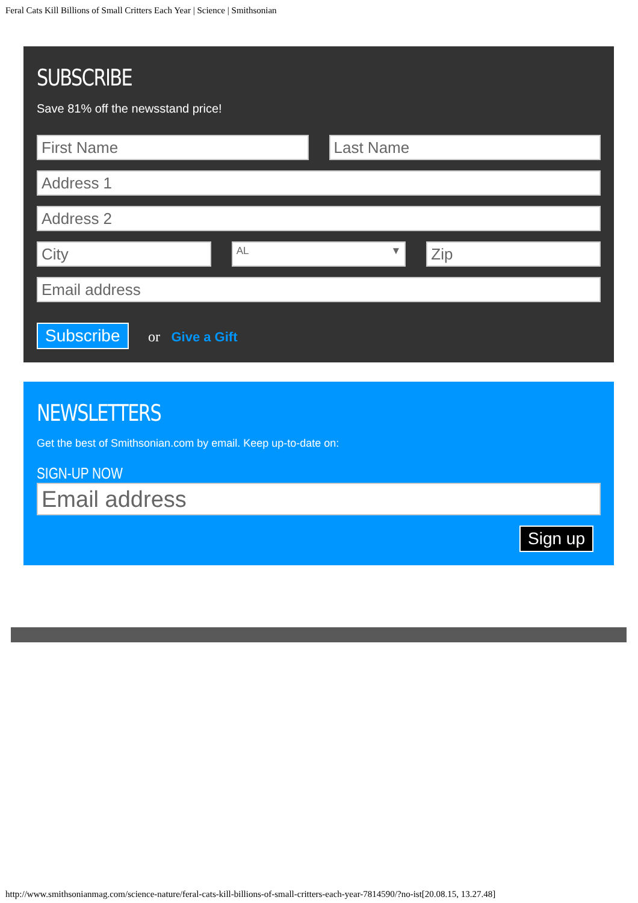Feral Cats Kill Billions of Small Critters Each Year | Science | Smithsonian
SUBSCRIBE
Save 81% off the newsstand price!
First Name Last Name
Address 1
Address 2
City
AL ▼
Zip
Email address
Subscribe or Give a Gift
NEWSLETTERS
Get the best of Smithsonian.com by email. Keep up-to-date on:
SIGN-UP NOW
Email address
Sign up
http://www.smithsonianmag.com/science-nature/feral-cats-kill-billions-of-small-critters-each-year-7814590/?no-ist[20.08.15, 13.27.48]